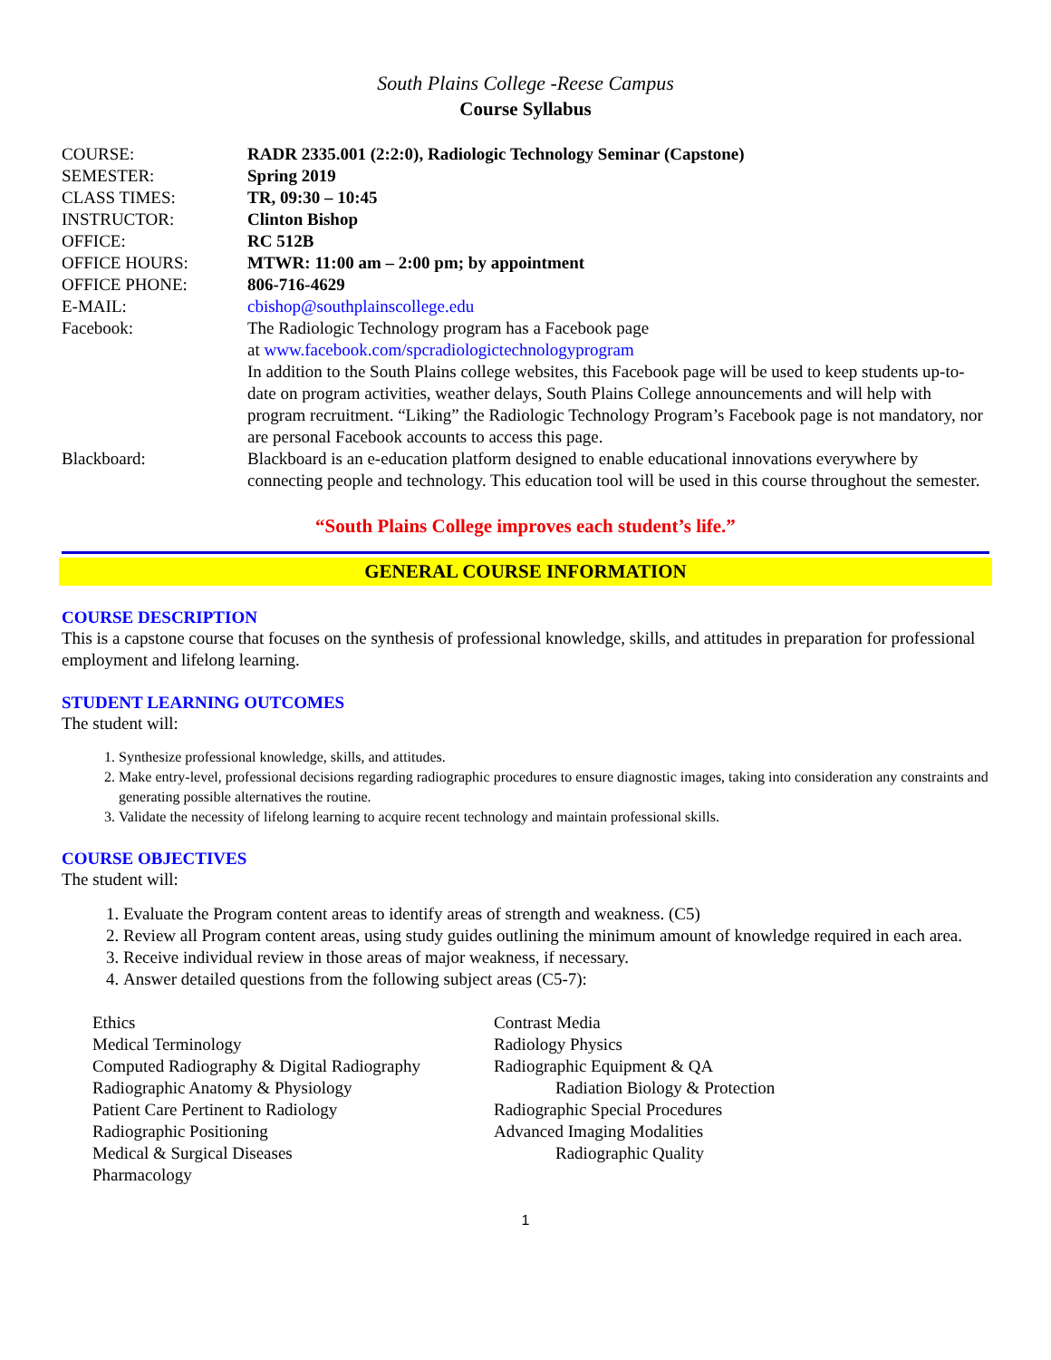South Plains College -Reese Campus
Course Syllabus
| COURSE: | RADR 2335.001 (2:2:0), Radiologic Technology Seminar (Capstone) |
| SEMESTER: | Spring 2019 |
| CLASS TIMES: | TR, 09:30 – 10:45 |
| INSTRUCTOR: | Clinton Bishop |
| OFFICE: | RC 512B |
| OFFICE HOURS: | MTWR: 11:00 am – 2:00 pm; by appointment |
| OFFICE PHONE: | 806-716-4629 |
| E-MAIL: | cbishop@southplainscollege.edu |
| Facebook: | The Radiologic Technology program has a Facebook page at www.facebook.com/spcradiologictechnologyprogram In addition to the South Plains college websites, this Facebook page will be used to keep students up-to-date on program activities, weather delays, South Plains College announcements and will help with program recruitment. “Liking” the Radiologic Technology Program’s Facebook page is not mandatory, nor are personal Facebook accounts to access this page. |
| Blackboard: | Blackboard is an e-education platform designed to enable educational innovations everywhere by connecting people and technology. This education tool will be used in this course throughout the semester. |
“South Plains College improves each student’s life.”
GENERAL COURSE INFORMATION
COURSE DESCRIPTION
This is a capstone course that focuses on the synthesis of professional knowledge, skills, and attitudes in preparation for professional employment and lifelong learning.
STUDENT LEARNING OUTCOMES
The student will:
1. Synthesize professional knowledge, skills, and attitudes.
2. Make entry-level, professional decisions regarding radiographic procedures to ensure diagnostic images, taking into consideration any constraints and generating possible alternatives the routine.
3. Validate the necessity of lifelong learning to acquire recent technology and maintain professional skills.
COURSE OBJECTIVES
The student will:
1. Evaluate the Program content areas to identify areas of strength and weakness. (C5)
2. Review all Program content areas, using study guides outlining the minimum amount of knowledge required in each area.
3. Receive individual review in those areas of major weakness, if necessary.
4. Answer detailed questions from the following subject areas (C5-7):
Ethics
Medical Terminology
Computed Radiography & Digital Radiography
Radiographic Anatomy & Physiology
Patient Care Pertinent to Radiology
Radiographic Positioning
Medical & Surgical Diseases
Pharmacology
Contrast Media
Radiology Physics
Radiographic Equipment & QA
Radiation Biology & Protection
Radiographic Special Procedures
Advanced Imaging Modalities
Radiographic Quality
1